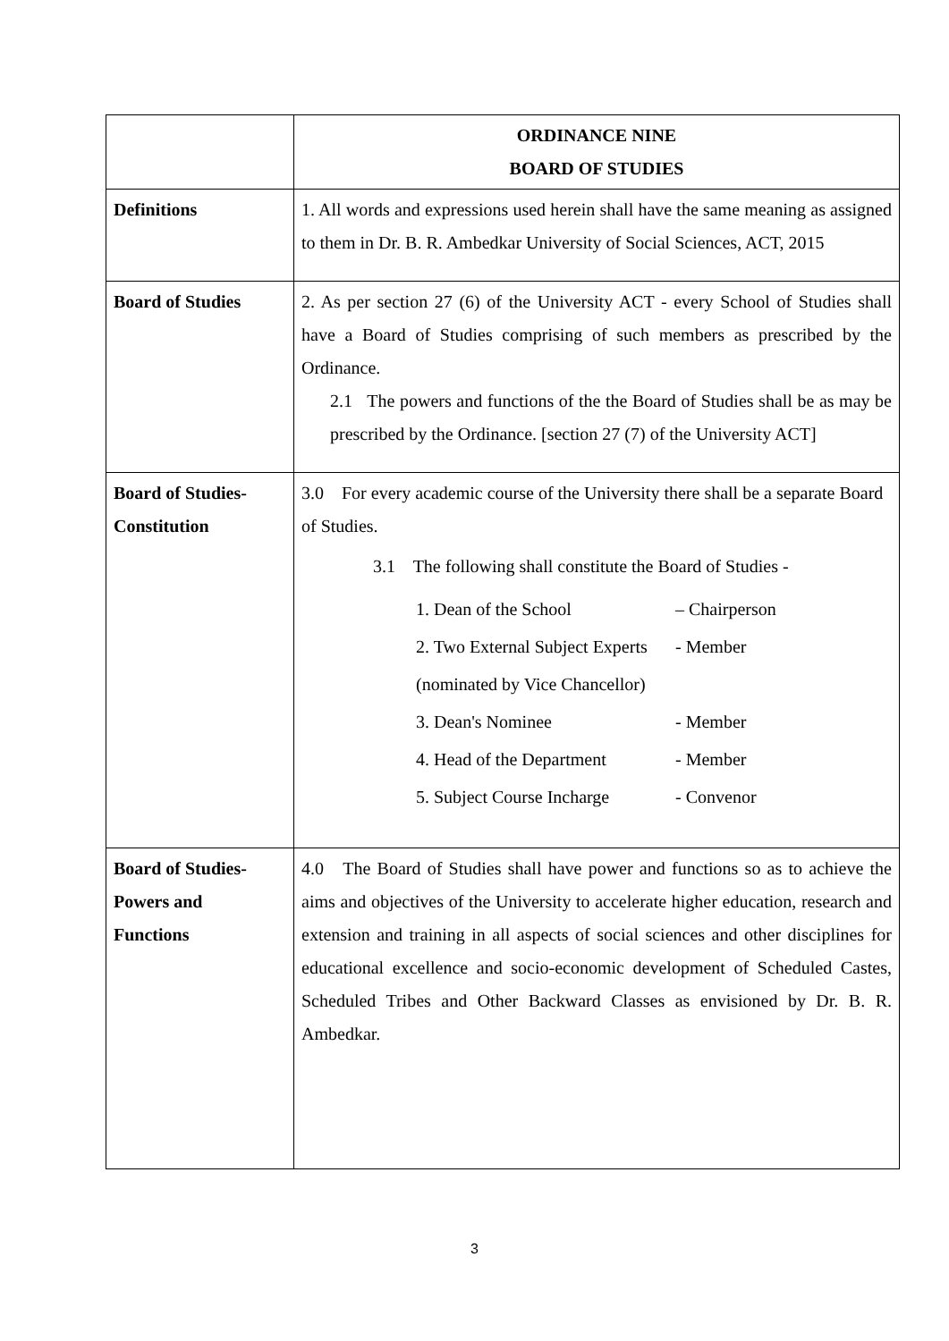| | ORDINANCE NINE BOARD OF STUDIES |
| Definitions | 1. All words and expressions used herein shall have the same meaning as assigned to them in Dr. B. R. Ambedkar University of Social Sciences, ACT, 2015 |
| Board of Studies | 2. As per section 27 (6) of the University ACT - every School of Studies shall have a Board of Studies comprising of such members as prescribed by the Ordinance. 2.1 The powers and functions of the the Board of Studies shall be as may be prescribed by the Ordinance. [section 27 (7) of the University ACT] |
| Board of Studies- Constitution | 3.0 For every academic course of the University there shall be a separate Board of Studies. 3.1 The following shall constitute the Board of Studies - 1. Dean of the School – Chairperson 2. Two External Subject Experts (nominated by Vice Chancellor) - Member 3. Dean's Nominee - Member 4. Head of the Department - Member 5. Subject Course Incharge - Convenor |
| Board of Studies- Powers and Functions | 4.0 The Board of Studies shall have power and functions so as to achieve the aims and objectives of the University to accelerate higher education, research and extension and training in all aspects of social sciences and other disciplines for educational excellence and socio-economic development of Scheduled Castes, Scheduled Tribes and Other Backward Classes as envisioned by Dr. B. R. Ambedkar. |
3